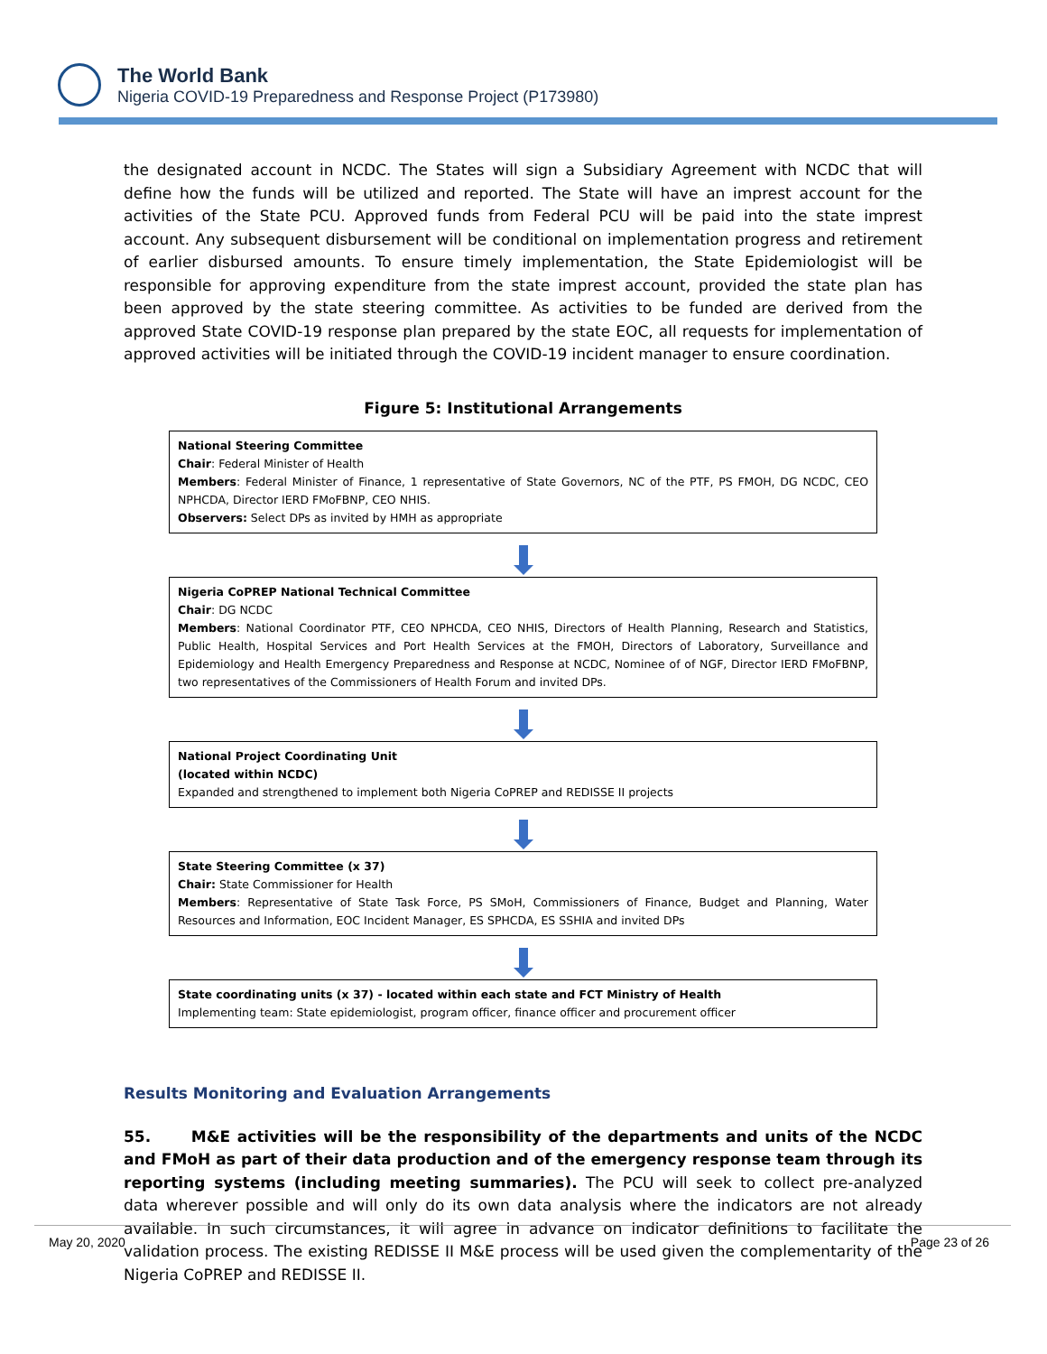The World Bank
Nigeria COVID-19 Preparedness and Response Project (P173980)
the designated account in NCDC. The States will sign a Subsidiary Agreement with NCDC that will define how the funds will be utilized and reported. The State will have an imprest account for the activities of the State PCU. Approved funds from Federal PCU will be paid into the state imprest account. Any subsequent disbursement will be conditional on implementation progress and retirement of earlier disbursed amounts. To ensure timely implementation, the State Epidemiologist will be responsible for approving expenditure from the state imprest account, provided the state plan has been approved by the state steering committee. As activities to be funded are derived from the approved State COVID-19 response plan prepared by the state EOC, all requests for implementation of approved activities will be initiated through the COVID-19 incident manager to ensure coordination.
Figure 5: Institutional Arrangements
National Steering Committee
Chair: Federal Minister of Health
Members: Federal Minister of Finance, 1 representative of State Governors, NC of the PTF, PS FMOH, DG NCDC, CEO NPHCDA, Director IERD FMoFBNP, CEO NHIS.
Observers: Select DPs as invited by HMH as appropriate
Nigeria CoPREP National Technical Committee
Chair: DG NCDC
Members: National Coordinator PTF, CEO NPHCDA, CEO NHIS, Directors of Health Planning, Research and Statistics, Public Health, Hospital Services and Port Health Services at the FMOH, Directors of Laboratory, Surveillance and Epidemiology and Health Emergency Preparedness and Response at NCDC, Nominee of of NGF, Director IERD FMoFBNP, two representatives of the Commissioners of Health Forum and invited DPs.
National Project Coordinating Unit
(located within NCDC)
Expanded and strengthened to implement both Nigeria CoPREP and REDISSE II projects
State Steering Committee (x 37)
Chair: State Commissioner for Health
Members: Representative of State Task Force, PS SMoH, Commissioners of Finance, Budget and Planning, Water Resources and Information, EOC Incident Manager, ES SPHCDA, ES SSHIA and invited DPs
State coordinating units (x 37) - located within each state and FCT Ministry of Health
Implementing team: State epidemiologist, program officer, finance officer and procurement officer
Results Monitoring and Evaluation Arrangements
55. M&E activities will be the responsibility of the departments and units of the NCDC and FMoH as part of their data production and of the emergency response team through its reporting systems (including meeting summaries). The PCU will seek to collect pre-analyzed data wherever possible and will only do its own data analysis where the indicators are not already available. In such circumstances, it will agree in advance on indicator definitions to facilitate the validation process. The existing REDISSE II M&E process will be used given the complementarity of the Nigeria CoPREP and REDISSE II.
May 20, 2020 Page 23 of 26